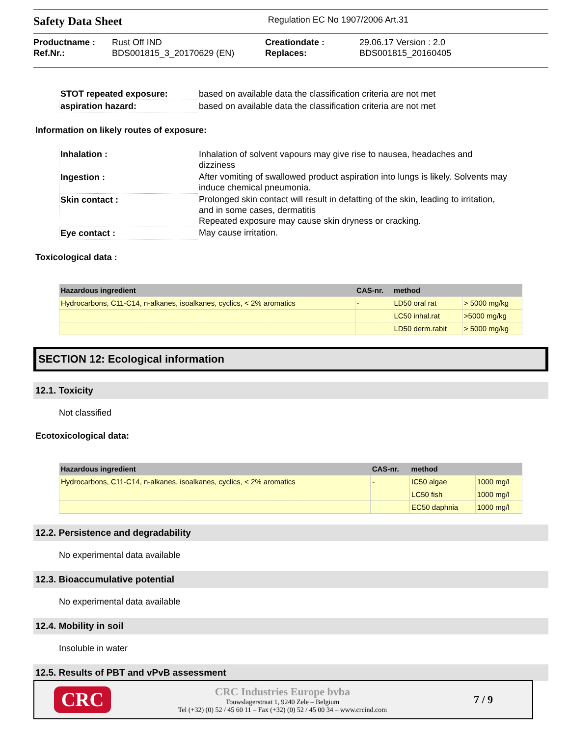Safety Data Sheet Regulation EC No 1907/2006 Art.31
Productname : Rust Off IND Creationdate : 29.06.17 Version : 2.0 Ref.Nr.: BDS001815_3_20170629 (EN) Replaces: BDS001815_20160405
| STOT repeated exposure: | based on available data the classification criteria are not met |
| aspiration hazard: | based on available data the classification criteria are not met |
Information on likely routes of exposure:
| Inhalation : | Inhalation of solvent vapours may give rise to nausea, headaches and dizziness |
| Ingestion : | After vomiting of swallowed product aspiration into lungs is likely. Solvents may induce chemical pneumonia. |
| Skin contact : | Prolonged skin contact will result in defatting of the skin, leading to irritation, and in some cases, dermatitis Repeated exposure may cause skin dryness or cracking. |
| Eye contact : | May cause irritation. |
Toxicological data :
| Hazardous ingredient | CAS-nr. | method | |
| --- | --- | --- | --- |
| Hydrocarbons, C11-C14, n-alkanes, isoalkanes, cyclics, < 2% aromatics | - | LD50 oral rat | > 5000 mg/kg |
| | | LC50 inhal.rat | >5000 mg/kg |
| | | LD50 derm.rabit | > 5000 mg/kg |
SECTION 12: Ecological information
12.1. Toxicity
Not classified
Ecotoxicological data:
| Hazardous ingredient | CAS-nr. | method | |
| --- | --- | --- | --- |
| Hydrocarbons, C11-C14, n-alkanes, isoalkanes, cyclics, < 2% aromatics | - | IC50 algae | 1000 mg/l |
| | | LC50 fish | 1000 mg/l |
| | | EC50 daphnia | 1000 mg/l |
12.2. Persistence and degradability
No experimental data available
12.3. Bioaccumulative potential
No experimental data available
12.4. Mobility in soil
Insoluble in water
12.5. Results of PBT and vPvB assessment
CRC
CRC Industries Europe bvba
Touwslagerstraat 1, 9240 Zele – Belgium
Tel (+32) (0) 52 / 45 60 11 – Fax (+32) (0) 52 / 45 00 34 – www.crcind.com
7 / 9